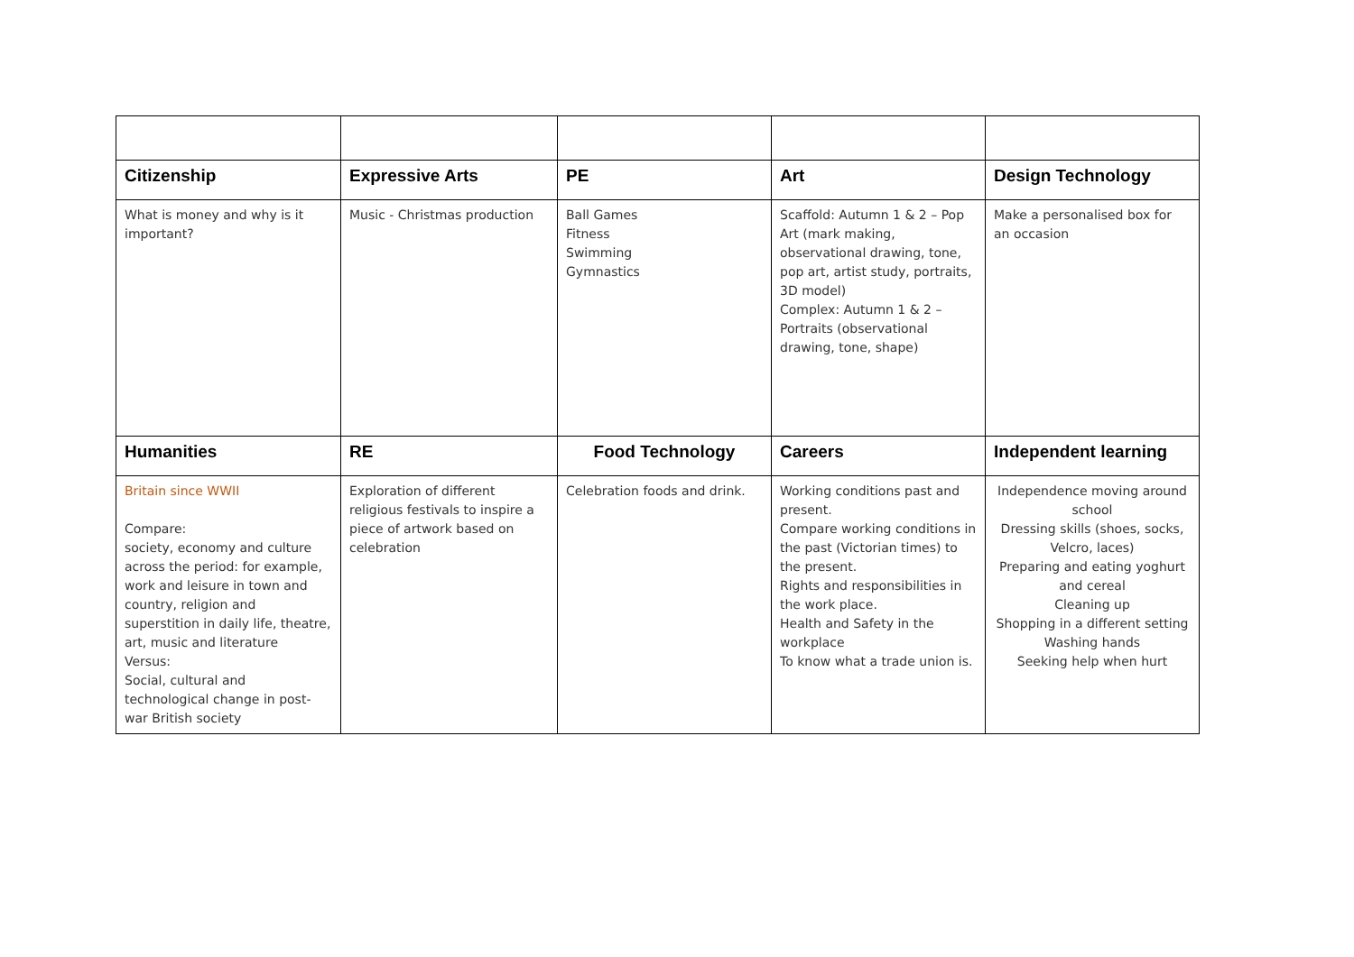| Citizenship | Expressive Arts | PE | Art | Design Technology |
| --- | --- | --- | --- | --- |
| What is money and why is it important? | Music - Christmas production | Ball Games Fitness Swimming Gymnastics | Scaffold: Autumn 1 & 2 – Pop Art (mark making, observational drawing, tone, pop art, artist study, portraits, 3D model) Complex: Autumn 1 & 2 – Portraits (observational drawing, tone, shape) | Make a personalised box for an occasion |
| Humanities | RE | Food Technology | Careers | Independent learning |
| Britain since WWII Compare: society, economy and culture across the period: for example, work and leisure in town and country, religion and superstition in daily life, theatre, art, music and literature Versus: Social, cultural and technological change in post-war British society | Exploration of different religious festivals to inspire a piece of artwork based on celebration | Celebration foods and drink. | Working conditions past and present. Compare working conditions in the past (Victorian times) to the present. Rights and responsibilities in the work place. Health and Safety in the workplace To know what a trade union is. | Independence moving around school Dressing skills (shoes, socks, Velcro, laces) Preparing and eating yoghurt and cereal Cleaning up Shopping in a different setting Washing hands Seeking help when hurt |